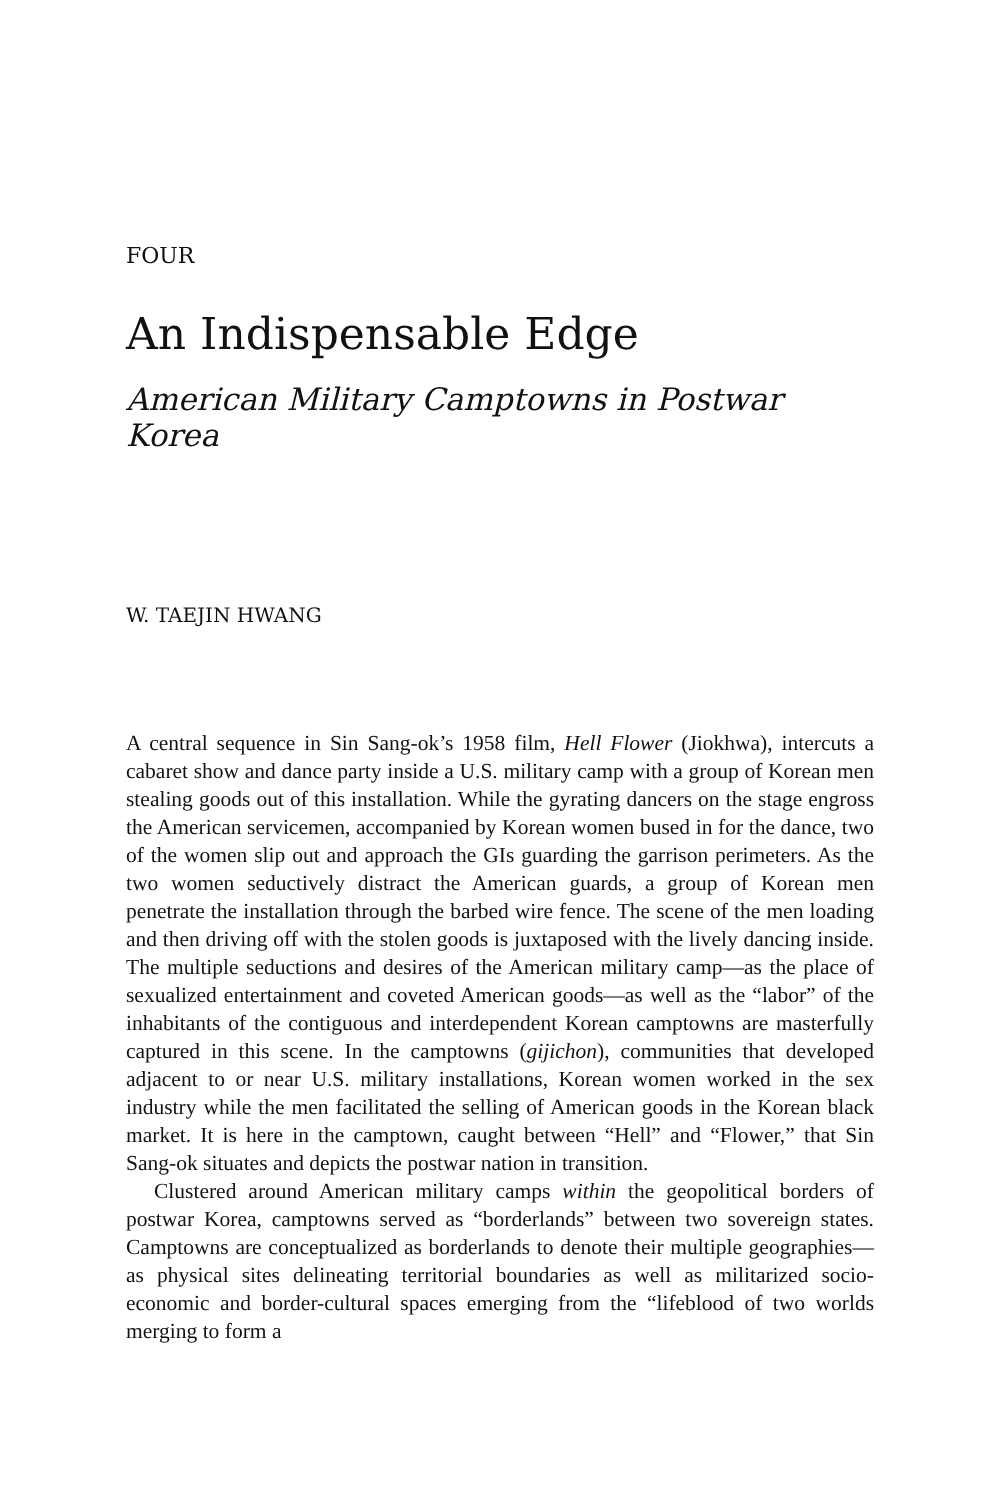FOUR
An Indispensable Edge
American Military Camptowns in Postwar Korea
W. TAEJIN HWANG
A central sequence in Sin Sang-ok’s 1958 film, Hell Flower (Jiokhwa), intercuts a cabaret show and dance party inside a U.S. military camp with a group of Korean men stealing goods out of this installation. While the gyrating dancers on the stage engross the American servicemen, accompanied by Korean women bused in for the dance, two of the women slip out and approach the GIs guarding the garrison perimeters. As the two women seductively distract the American guards, a group of Korean men penetrate the installation through the barbed wire fence. The scene of the men loading and then driving off with the stolen goods is juxtaposed with the lively dancing inside. The multiple seductions and desires of the American military camp—as the place of sexualized entertainment and coveted American goods—as well as the “labor” of the inhabitants of the contiguous and interdependent Korean camptowns are masterfully captured in this scene. In the camptowns (gijichon), communities that developed adjacent to or near U.S. military installations, Korean women worked in the sex industry while the men facilitated the selling of American goods in the Korean black market. It is here in the camptown, caught between “Hell” and “Flower,” that Sin Sang-ok situates and depicts the postwar nation in transition.
Clustered around American military camps within the geopolitical borders of postwar Korea, camptowns served as “borderlands” between two sovereign states. Camptowns are conceptualized as borderlands to denote their multiple geographies—as physical sites delineating territorial boundaries as well as militarized socio-economic and border-cultural spaces emerging from the “lifeblood of two worlds merging to form a